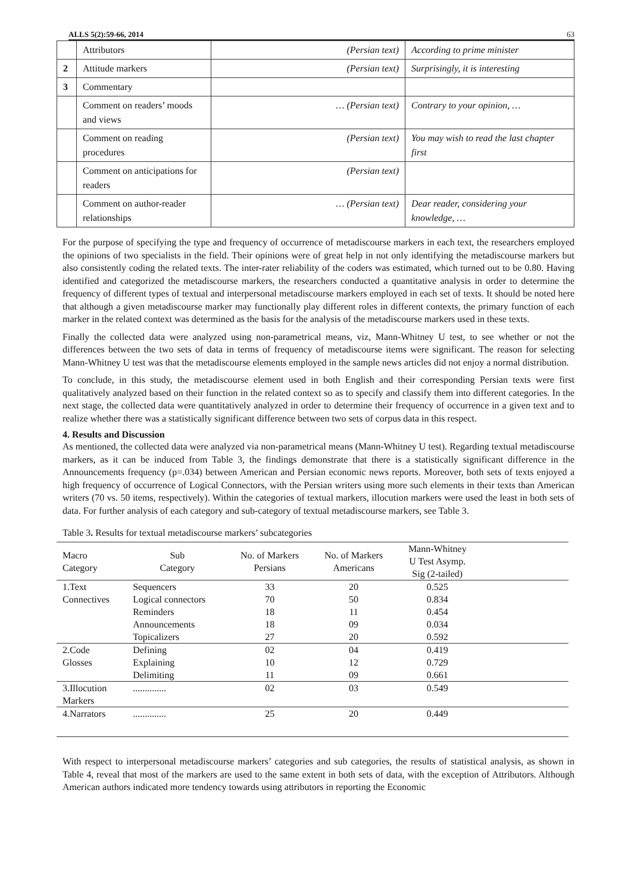ALLS 5(2):59-66, 2014 63
| | Attributors | (Persian text) | According to prime minister |
| 2 | Attitude markers | (Persian text) | Surprisingly, it is interesting |
| 3 | Commentary | | |
| | Comment on readers’ moods and views | … (Persian text) | Contrary to your opinion, … |
| | Comment on reading procedures | (Persian text) | You may wish to read the last chapter first |
| | Comment on anticipations for readers | (Persian text) | |
| | Comment on author-reader relationships | … (Persian text) | Dear reader, considering your knowledge, … |
For the purpose of specifying the type and frequency of occurrence of metadiscourse markers in each text, the researchers employed the opinions of two specialists in the field. Their opinions were of great help in not only identifying the metadiscourse markers but also consistently coding the related texts. The inter-rater reliability of the coders was estimated, which turned out to be 0.80. Having identified and categorized the metadiscourse markers, the researchers conducted a quantitative analysis in order to determine the frequency of different types of textual and interpersonal metadiscourse markers employed in each set of texts. It should be noted here that although a given metadiscourse marker may functionally play different roles in different contexts, the primary function of each marker in the related context was determined as the basis for the analysis of the metadiscourse markers used in these texts.
Finally the collected data were analyzed using non-parametrical means, viz, Mann-Whitney U test, to see whether or not the differences between the two sets of data in terms of frequency of metadiscourse items were significant. The reason for selecting Mann-Whitney U test was that the metadiscourse elements employed in the sample news articles did not enjoy a normal distribution.
To conclude, in this study, the metadiscourse element used in both English and their corresponding Persian texts were first qualitatively analyzed based on their function in the related context so as to specify and classify them into different categories. In the next stage, the collected data were quantitatively analyzed in order to determine their frequency of occurrence in a given text and to realize whether there was a statistically significant difference between two sets of corpus data in this respect.
4. Results and Discussion
As mentioned, the collected data were analyzed via non-parametrical means (Mann-Whitney U test). Regarding textual metadiscourse markers, as it can be induced from Table 3, the findings demonstrate that there is a statistically significant difference in the Announcements frequency (p=.034) between American and Persian economic news reports. Moreover, both sets of texts enjoyed a high frequency of occurrence of Logical Connectors, with the Persian writers using more such elements in their texts than American writers (70 vs. 50 items, respectively). Within the categories of textual markers, illocution markers were used the least in both sets of data. For further analysis of each category and sub-category of textual metadiscourse markers, see Table 3.
Table 3. Results for textual metadiscourse markers’ subcategories
| Macro Category | Sub Category | No. of Markers Persians | No. of Markers Americans | Mann-Whitney U Test Asymp. Sig (2-tailed) | |
| 1.Text | Sequencers | 33 | 20 | 0.525 | |
| Connectives | Logical connectors | 70 | 50 | 0.834 | |
| | Reminders | 18 | 11 | 0.454 | |
| | Announcements | 18 | 09 | 0.034 | |
| | Topicalizers | 27 | 20 | 0.592 | |
| 2.Code | Defining | 02 | 04 | 0.419 | |
| Glosses | Explaining | 10 | 12 | 0.729 | |
| | Delimiting | 11 | 09 | 0.661 | |
| 3.Illocution Markers | .............. | 02 | 03 | 0.549 | |
| 4.Narrators | .............. | 25 | 20 | 0.449 | |
With respect to interpersonal metadiscourse markers’ categories and sub categories, the results of statistical analysis, as shown in Table 4, reveal that most of the markers are used to the same extent in both sets of data, with the exception of Attributors. Although American authors indicated more tendency towards using attributors in reporting the Economic